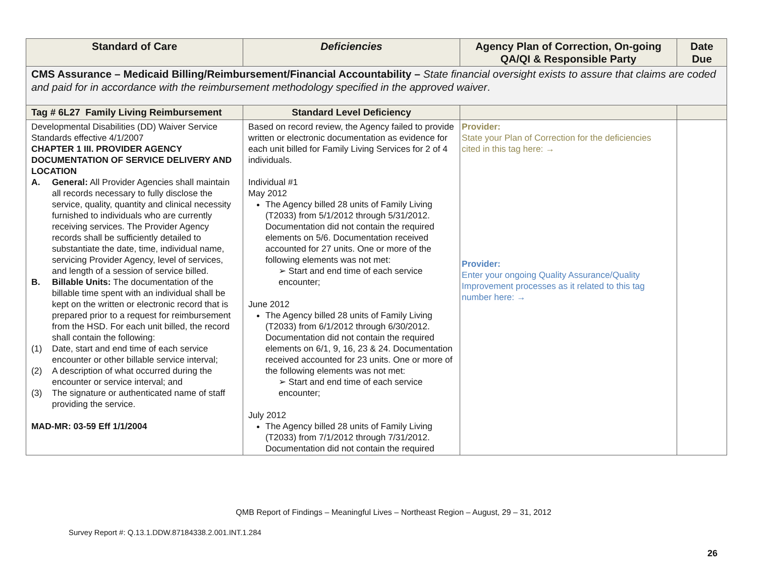| Standard of Care | Deficiencies | Agency Plan of Correction, On-going QA/QI & Responsible Party | Date Due |
| --- | --- | --- | --- |
| CMS Assurance – Medicaid Billing/Reimbursement/Financial Accountability – State financial oversight exists to assure that claims are coded and paid for in accordance with the reimbursement methodology specified in the approved waiver . | | | |
| Tag # 6L27 Family Living Reimbursement | Standard Level Deficiency | | |
| Developmental Disabilities (DD) Waiver Service Standards effective 4/1/2007 CHAPTER 1 III. PROVIDER AGENCY DOCUMENTATION OF SERVICE DELIVERY AND LOCATION A. General: All Provider Agencies shall maintain all records necessary to fully disclose the service, quality, quantity and clinical necessity furnished to individuals who are currently receiving services. The Provider Agency records shall be sufficiently detailed to substantiate the date, time, individual name, servicing Provider Agency, level of services, and length of a session of service billed. B. Billable Units: The documentation of the billable time spent with an individual shall be kept on the written or electronic record that is prepared prior to a request for reimbursement from the HSD. For each unit billed, the record shall contain the following: (1) Date, start and end time of each service encounter or other billable service interval; (2) A description of what occurred during the encounter or service interval; and (3) The signature or authenticated name of staff providing the service. MAD-MR: 03-59 Eff 1/1/2004 | Based on record review, the Agency failed to provide written or electronic documentation as evidence for each unit billed for Family Living Services for 2 of 4 individuals. Individual #1 May 2012 The Agency billed 28 units of Family Living (T2033) from 5/1/2012 through 5/31/2012. Documentation did not contain the required elements on 5/6. Documentation received accounted for 27 units. One or more of the following elements was not met: ➢ Start and end time of each service encounter; June 2012 The Agency billed 28 units of Family Living (T2033) from 6/1/2012 through 6/30/2012. Documentation did not contain the required elements on 6/1, 9, 16, 23 & 24. Documentation received accounted for 23 units. One or more of the following elements was not met: ➢ Start and end time of each service encounter; July 2012 The Agency billed 28 units of Family Living (T2033) from 7/1/2012 through 7/31/2012. Documentation did not contain the required | Provider: State your Plan of Correction for the deficiencies cited in this tag here: → Provider: Enter your ongoing Quality Assurance/Quality Improvement processes as it related to this tag number here: → | |
QMB Report of Findings – Meaningful Lives – Northeast Region – August, 29 – 31, 2012
Survey Report #: Q.13.1.DDW.87184338.2.001.INT.1.284
26